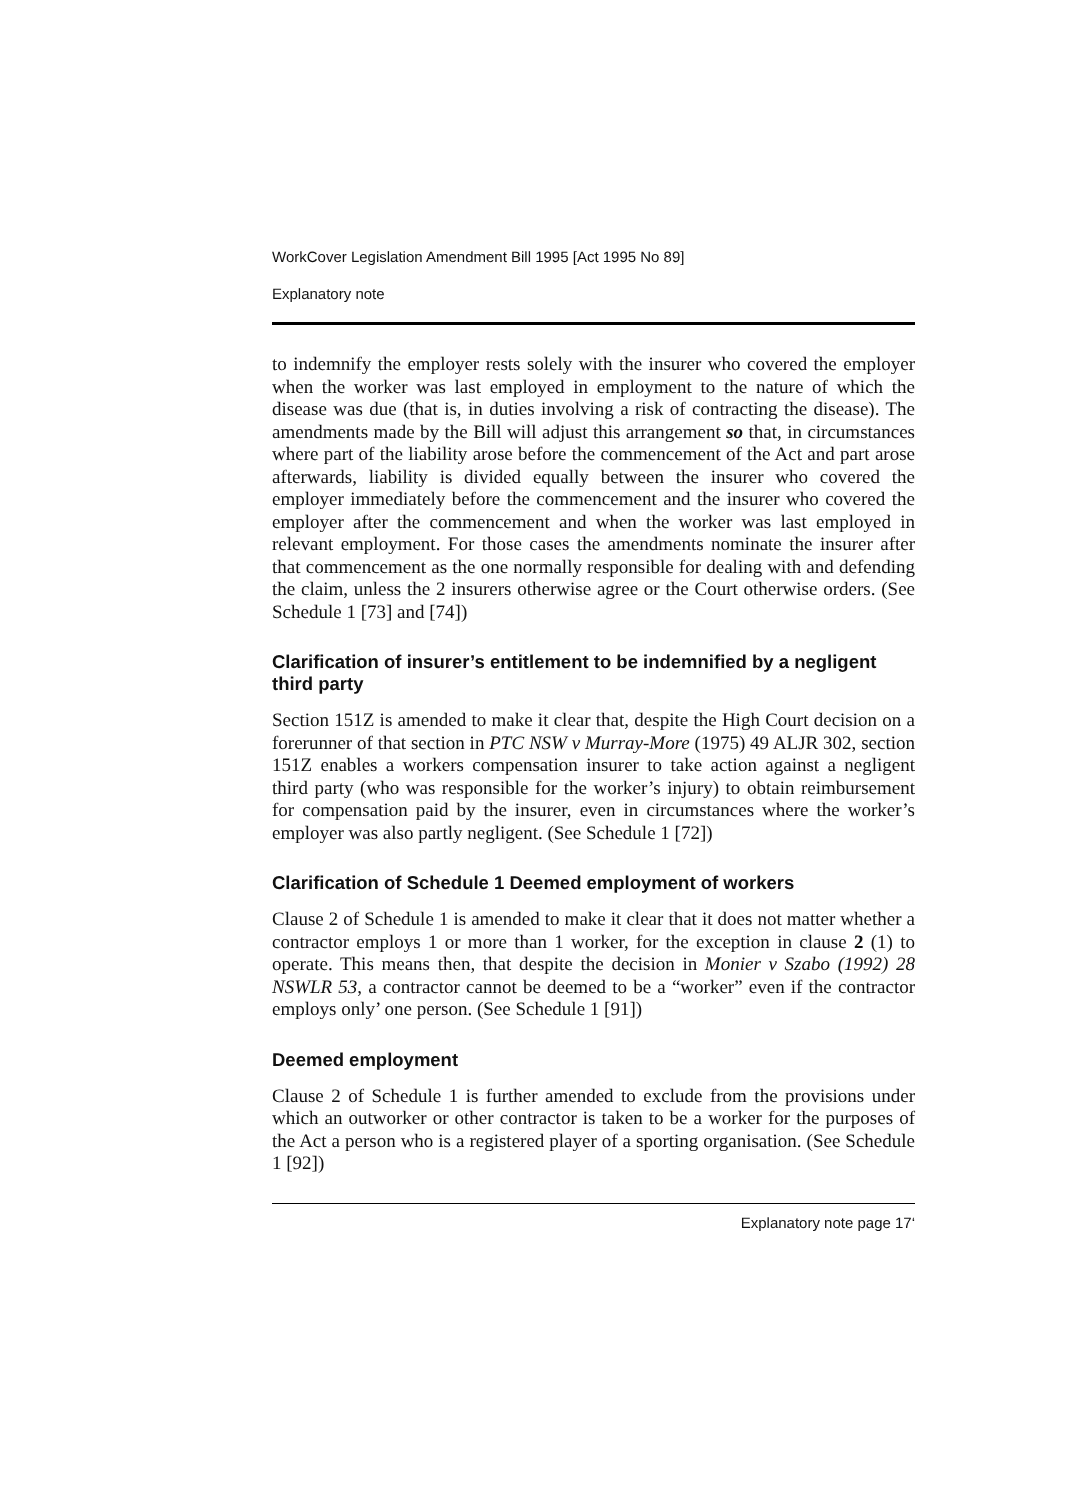WorkCover Legislation Amendment Bill 1995 [Act 1995 No 89]
Explanatory note
to indemnify the employer rests solely with the insurer who covered the employer when the worker was last employed in employment to the nature of which the disease was due (that is, in duties involving a risk of contracting the disease). The amendments made by the Bill will adjust this arrangement so that, in circumstances where part of the liability arose before the commencement of the Act and part arose afterwards, liability is divided equally between the insurer who covered the employer immediately before the commencement and the insurer who covered the employer after the commencement and when the worker was last employed in relevant employment. For those cases the amendments nominate the insurer after that commencement as the one normally responsible for dealing with and defending the claim, unless the 2 insurers otherwise agree or the Court otherwise orders. (See Schedule 1 [73] and [74])
Clarification of insurer’s entitlement to be indemnified by a negligent third party
Section 151Z is amended to make it clear that, despite the High Court decision on a forerunner of that section in PTC NSW v Murray-More (1975) 49 ALJR 302, section 151Z enables a workers compensation insurer to take action against a negligent third party (who was responsible for the worker’s injury) to obtain reimbursement for compensation paid by the insurer, even in circumstances where the worker’s employer was also partly negligent. (See Schedule 1 [72])
Clarification of Schedule 1 Deemed employment of workers
Clause 2 of Schedule 1 is amended to make it clear that it does not matter whether a contractor employs 1 or more than 1 worker, for the exception in clause 2 (1) to operate. This means then, that despite the decision in Monier v Szabo (1992) 28 NSWLR 53, a contractor cannot be deemed to be a “worker” even if the contractor employs only’ one person. (See Schedule 1 [91])
Deemed employment
Clause 2 of Schedule 1 is further amended to exclude from the provisions under which an outworker or other contractor is taken to be a worker for the purposes of the Act a person who is a registered player of a sporting organisation. (See Schedule 1 [92])
Explanatory note page 17‘